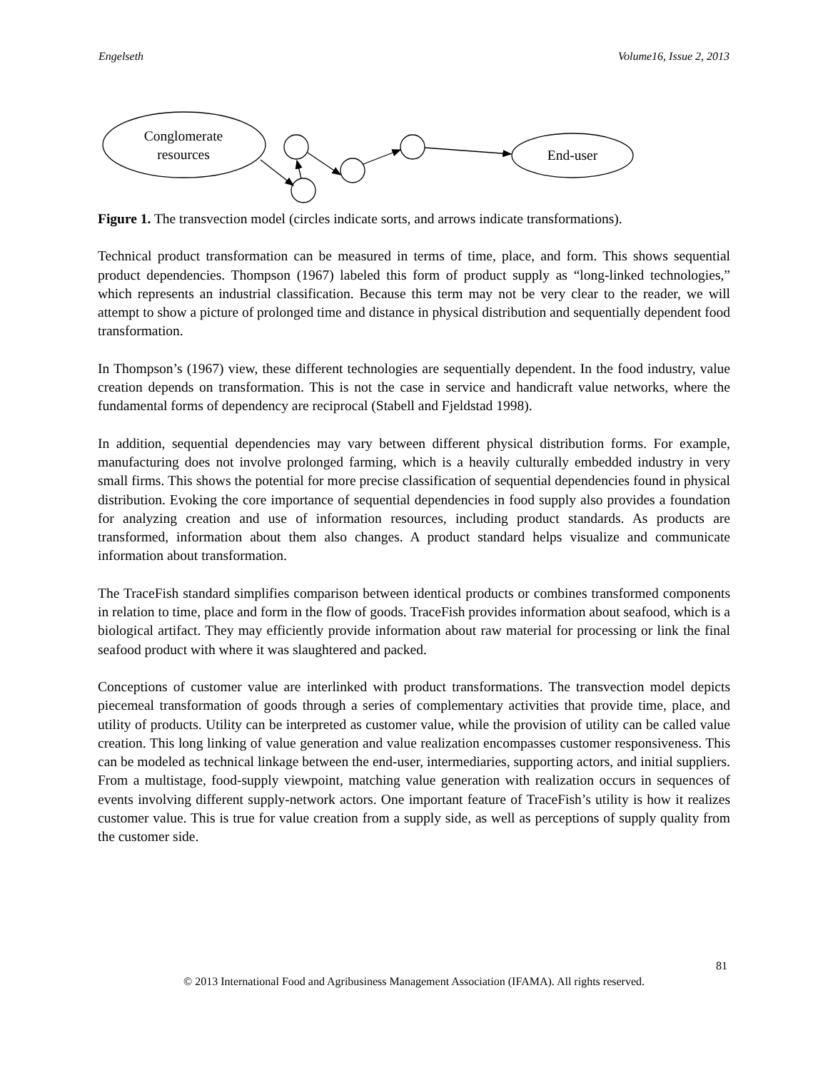Engelseth Volume16, Issue 2, 2013
Conglomerate
resources
End-user
Figure 1. The transvection model (circles indicate sorts, and arrows indicate transformations).
Technical product transformation can be measured in terms of time, place, and form. This shows sequential product dependencies. Thompson (1967) labeled this form of product supply as “long-linked technologies,” which represents an industrial classification. Because this term may not be very clear to the reader, we will attempt to show a picture of prolonged time and distance in physical distribution and sequentially dependent food transformation.
In Thompson’s (1967) view, these different technologies are sequentially dependent. In the food industry, value creation depends on transformation. This is not the case in service and handicraft value networks, where the fundamental forms of dependency are reciprocal (Stabell and Fjeldstad 1998).
In addition, sequential dependencies may vary between different physical distribution forms. For example, manufacturing does not involve prolonged farming, which is a heavily culturally embedded industry in very small firms. This shows the potential for more precise classification of sequential dependencies found in physical distribution. Evoking the core importance of sequential dependencies in food supply also provides a foundation for analyzing creation and use of information resources, including product standards. As products are transformed, information about them also changes. A product standard helps visualize and communicate information about transformation.
The TraceFish standard simplifies comparison between identical products or combines transformed components in relation to time, place and form in the flow of goods. TraceFish provides information about seafood, which is a biological artifact. They may efficiently provide information about raw material for processing or link the final seafood product with where it was slaughtered and packed.
Conceptions of customer value are interlinked with product transformations. The transvection model depicts piecemeal transformation of goods through a series of complementary activities that provide time, place, and utility of products. Utility can be interpreted as customer value, while the provision of utility can be called value creation. This long linking of value generation and value realization encompasses customer responsiveness. This can be modeled as technical linkage between the end-user, intermediaries, supporting actors, and initial suppliers. From a multistage, food-supply viewpoint, matching value generation with realization occurs in sequences of events involving different supply-network actors. One important feature of TraceFish’s utility is how it realizes customer value. This is true for value creation from a supply side, as well as perceptions of supply quality from the customer side.
81
© 2013 International Food and Agribusiness Management Association (IFAMA). All rights reserved.